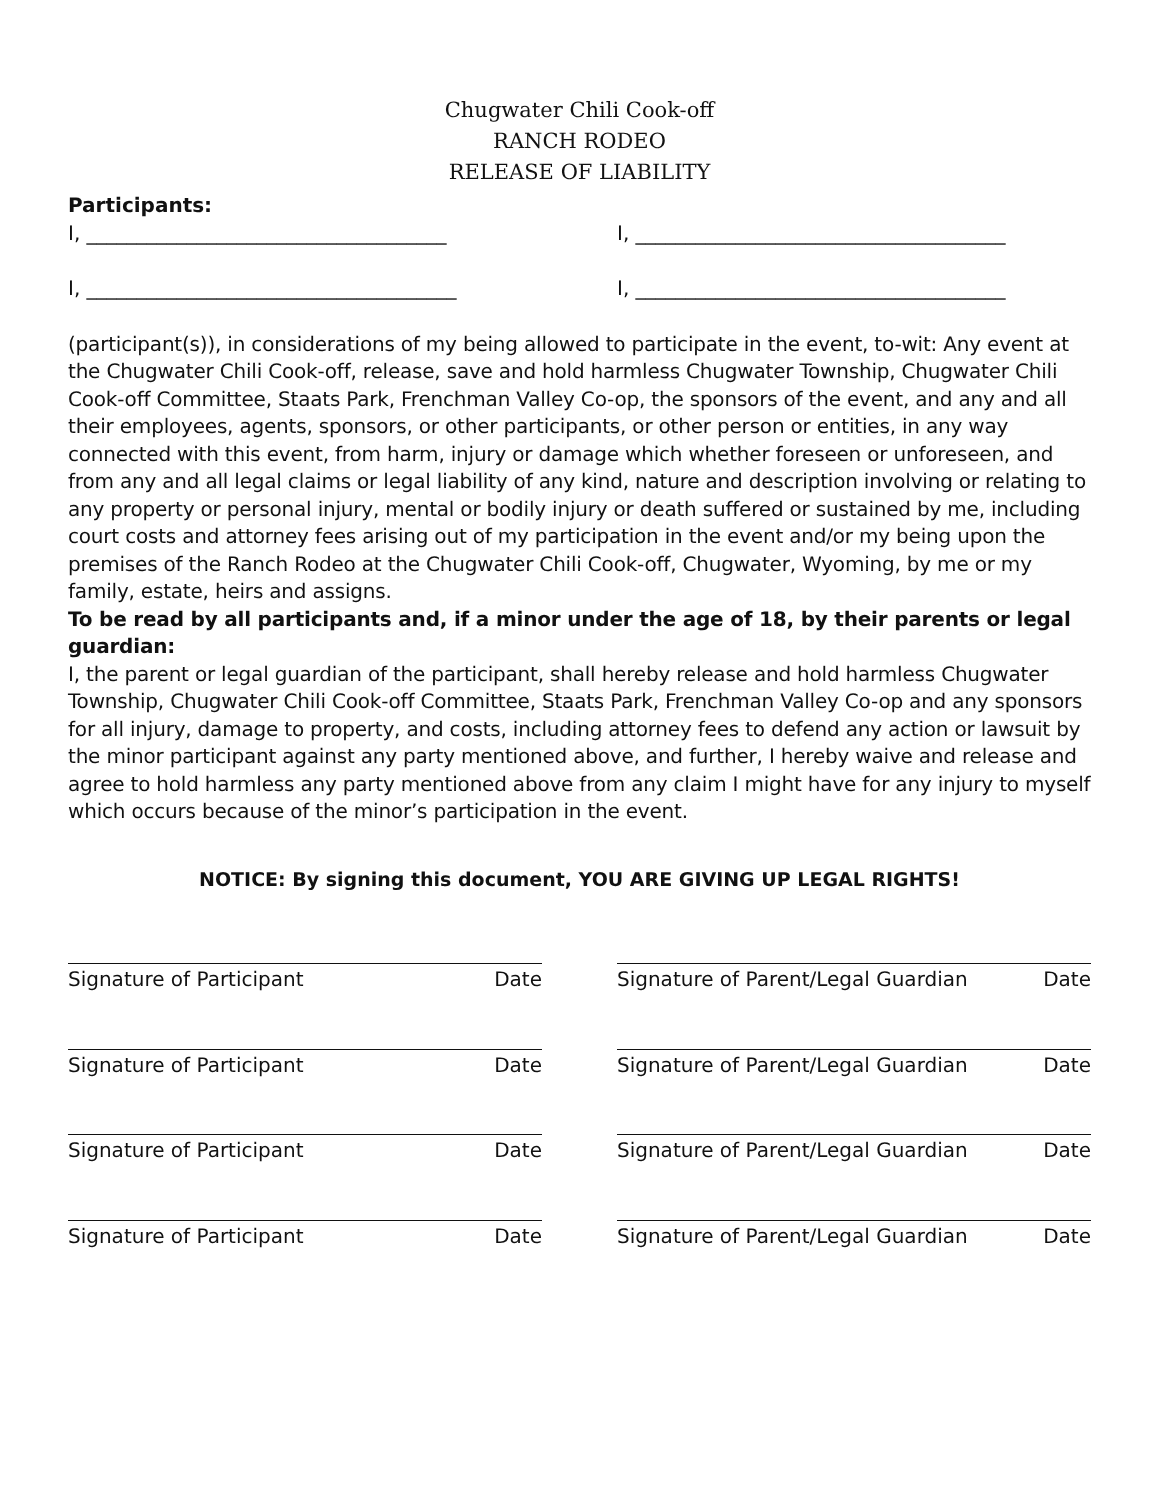Chugwater Chili Cook-off
RANCH RODEO
RELEASE OF LIABILITY
Participants:
I, ____________________________________ I, _____________________________________
I, _____________________________________ I, _____________________________________
(participant(s)), in considerations of my being allowed to participate in the event, to-wit: Any event at the Chugwater Chili Cook-off, release, save and hold harmless Chugwater Township, Chugwater Chili Cook-off Committee, Staats Park, Frenchman Valley Co-op, the sponsors of the event, and any and all their employees, agents, sponsors, or other participants, or other person or entities, in any way connected with this event, from harm, injury or damage which whether foreseen or unforeseen, and from any and all legal claims or legal liability of any kind, nature and description involving or relating to any property or personal injury, mental or bodily injury or death suffered or sustained by me, including court costs and attorney fees arising out of my participation in the event and/or my being upon the premises of the Ranch Rodeo at the Chugwater Chili Cook-off, Chugwater, Wyoming, by me or my family, estate, heirs and assigns.
To be read by all participants and, if a minor under the age of 18, by their parents or legal guardian:
I, the parent or legal guardian of the participant, shall hereby release and hold harmless Chugwater Township, Chugwater Chili Cook-off Committee, Staats Park, Frenchman Valley Co-op and any sponsors for all injury, damage to property, and costs, including attorney fees to defend any action or lawsuit by the minor participant against any party mentioned above, and further, I hereby waive and release and agree to hold harmless any party mentioned above from any claim I might have for any injury to myself which occurs because of the minor’s participation in the event.
NOTICE: By signing this document, YOU ARE GIVING UP LEGAL RIGHTS!
Signature of Participant Date Signature of Parent/Legal Guardian Date
Signature of Participant Date Signature of Parent/Legal Guardian Date
Signature of Participant Date Signature of Parent/Legal Guardian Date
Signature of Participant Date Signature of Parent/Legal Guardian Date